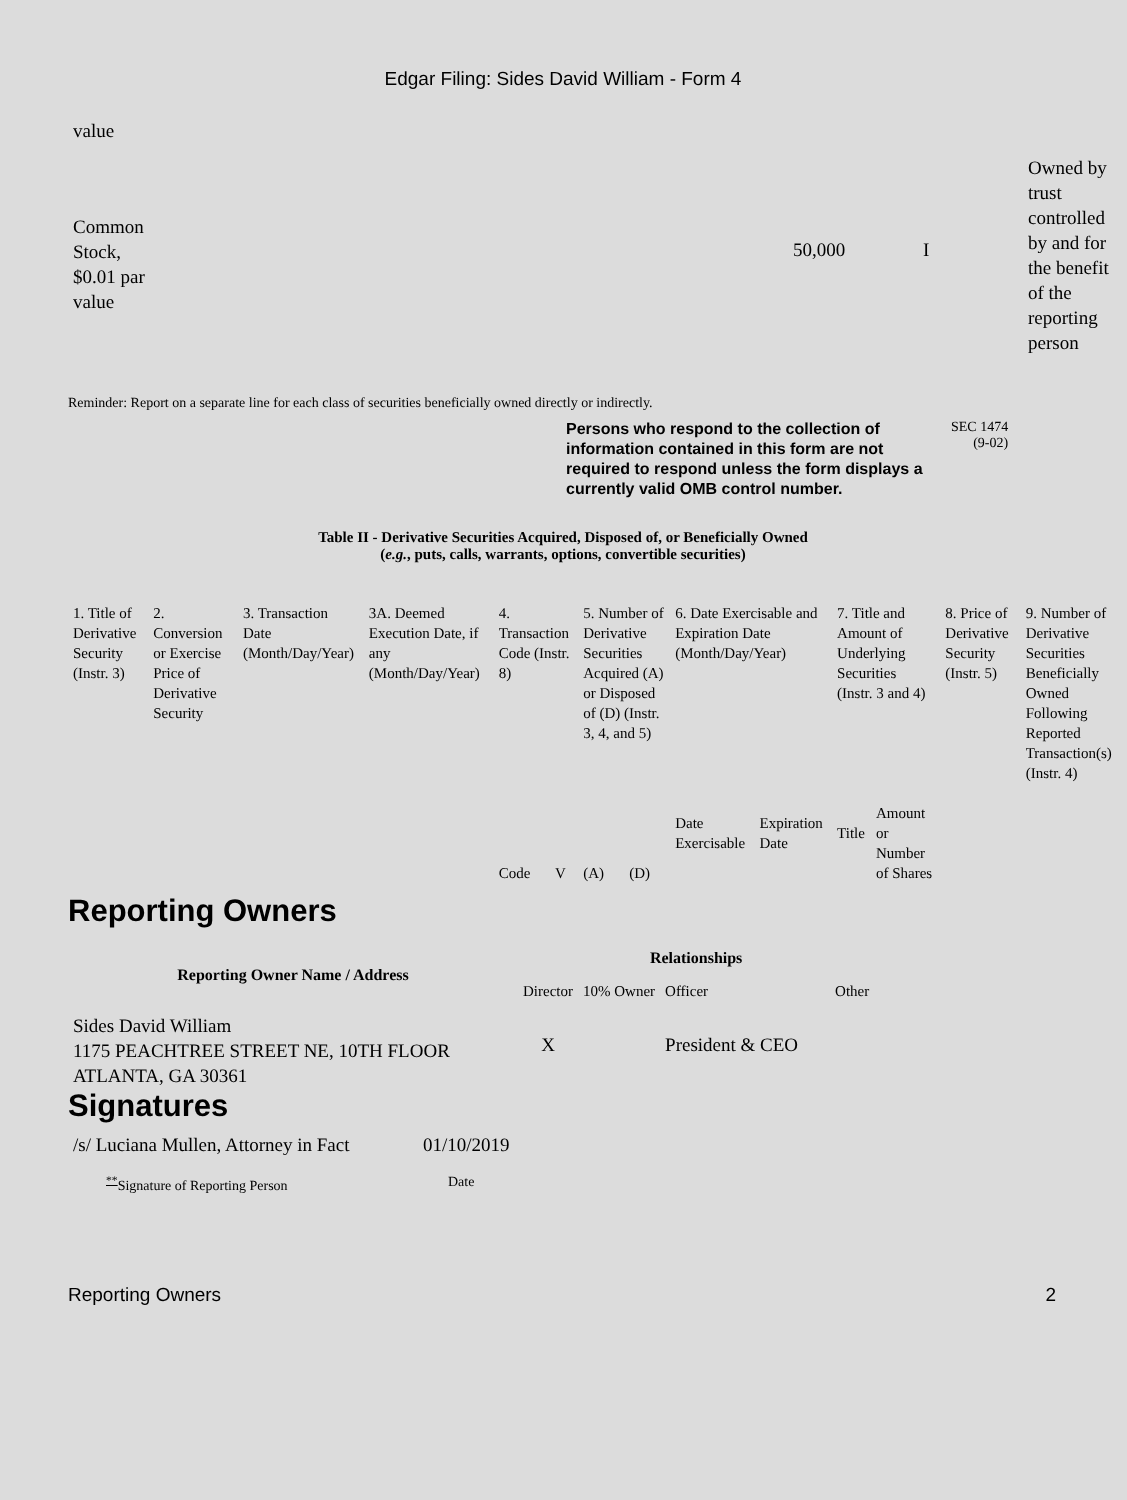Edgar Filing: Sides David William - Form 4
| value | | | | |
| Common Stock, $0.01 par value | | 50,000 | I | Owned by trust controlled by and for the benefit of the reporting person |
Reminder: Report on a separate line for each class of securities beneficially owned directly or indirectly.
Persons who respond to the collection of information contained in this form are not required to respond unless the form displays a currently valid OMB control number.
SEC 1474
(9-02)
Table II - Derivative Securities Acquired, Disposed of, or Beneficially Owned
(e.g., puts, calls, warrants, options, convertible securities)
| 1. Title of Derivative Security (Instr. 3) | 2. Conversion or Exercise Price of Derivative Security | 3. Transaction Date (Month/Day/Year) | 3A. Deemed Execution Date, if any (Month/Day/Year) | 4. Transaction Code (Instr. 8) | | 5. Number of Derivative Securities Acquired (A) or Disposed of (D) (Instr. 3, 4, and 5) | | 6. Date Exercisable and Expiration Date (Month/Day/Year) | | 7. Title and Amount of Underlying Securities (Instr. 3 and 4) | | 8. Price of Derivative Security (Instr. 5) | 9. Number of Derivative Securities Beneficially Owned Following Reported Transaction(s) (Instr. 4) |
| | | | | Code | V | (A) | (D) | Date Exercisable | Expiration Date | Title | Amount or Number of Shares | | |
Reporting Owners
| Reporting Owner Name / Address | Relationships | | | |
| --- | --- | --- | --- | --- |
| | Director | 10% Owner | Officer | Other |
| Sides David William 1175 PEACHTREE STREET NE, 10TH FLOOR ATLANTA, GA 30361 | X | | President & CEO | |
Signatures
| /s/ Luciana Mullen, Attorney in Fact | 01/10/2019 |
| <sup>**</sup> Signature of Reporting Person | Date |
Reporting Owners 2